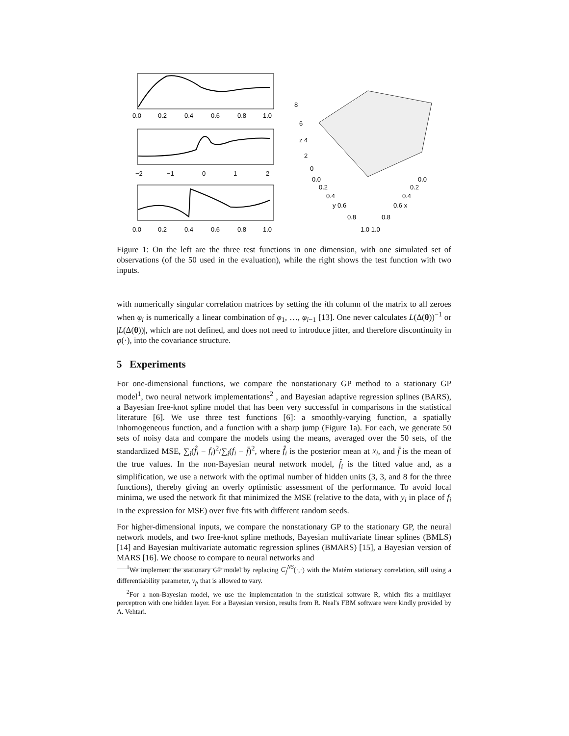0.0
0.2
0.4
0.6
0.8
1.0
−2
−1
0
1
2
0.0
0.2
0.4
0.6
0.8
1.0
8
6
z 4
2
0
0.0
0.2
0.4
y 0.6
0.8
1.0 1.0
0.0
0.2
0.4
0.6 x
0.8
Figure 1: On the left are the three test functions in one dimension, with one simulated set of observations (of the 50 used in the evaluation), while the right shows the test function with two inputs.
with numerically singular correlation matrices by setting the ith column of the matrix to all zeroes when φ<sub>i</sub> is numerically a linear combination of φ<sub>1</sub>, …, φ<sub>i−1</sub> [13]. One never calculates L(Δ(θ))<sup>−1</sup> or |L(Δ(θ))|, which are not defined, and does not need to introduce jitter, and therefore discontinuity in φ(·), into the covariance structure.
5 Experiments
For one-dimensional functions, we compare the nonstationary GP method to a stationary GP model<sup>1</sup>, two neural network implementations<sup>2</sup> , and Bayesian adaptive regression splines (BARS), a Bayesian free-knot spline model that has been very successful in comparisons in the statistical literature [6]. We use three test functions [6]: a smoothly-varying function, a spatially inhomogeneous function, and a function with a sharp jump (Figure 1a). For each, we generate 50 sets of noisy data and compare the models using the means, averaged over the 50 sets, of the standardized MSE, ∑<sub>i</sub>(f̂<sub>i</sub> − f<sub>i</sub>)<sup>2</sup>/∑<sub>i</sub>(f<sub>i</sub> − f̄)<sup>2</sup>, where f̂<sub>i</sub> is the posterior mean at x<sub>i</sub>, and f̄ is the mean of the true values. In the non-Bayesian neural network model, f̂<sub>i</sub> is the fitted value and, as a simplification, we use a network with the optimal number of hidden units (3, 3, and 8 for the three functions), thereby giving an overly optimistic assessment of the performance. To avoid local minima, we used the network fit that minimized the MSE (relative to the data, with y<sub>i</sub> in place of f<sub>i</sub> in the expression for MSE) over five fits with different random seeds.
For higher-dimensional inputs, we compare the nonstationary GP to the stationary GP, the neural network models, and two free-knot spline methods, Bayesian multivariate linear splines (BMLS) [14] and Bayesian multivariate automatic regression splines (BMARS) [15], a Bayesian version of MARS [16]. We choose to compare to neural networks and
<sup>1</sup> We implement the stationary GP model by replacing C<sub>f</sub><sup>NS</sup>(·,·) with the Matérn stationary correlation, still using a differentiability parameter, ν<sub>f</sub>, that is allowed to vary.
<sup>2</sup> For a non-Bayesian model, we use the implementation in the statistical software R, which fits a multilayer perceptron with one hidden layer. For a Bayesian version, results from R. Neal's FBM software were kindly provided by A. Vehtari.